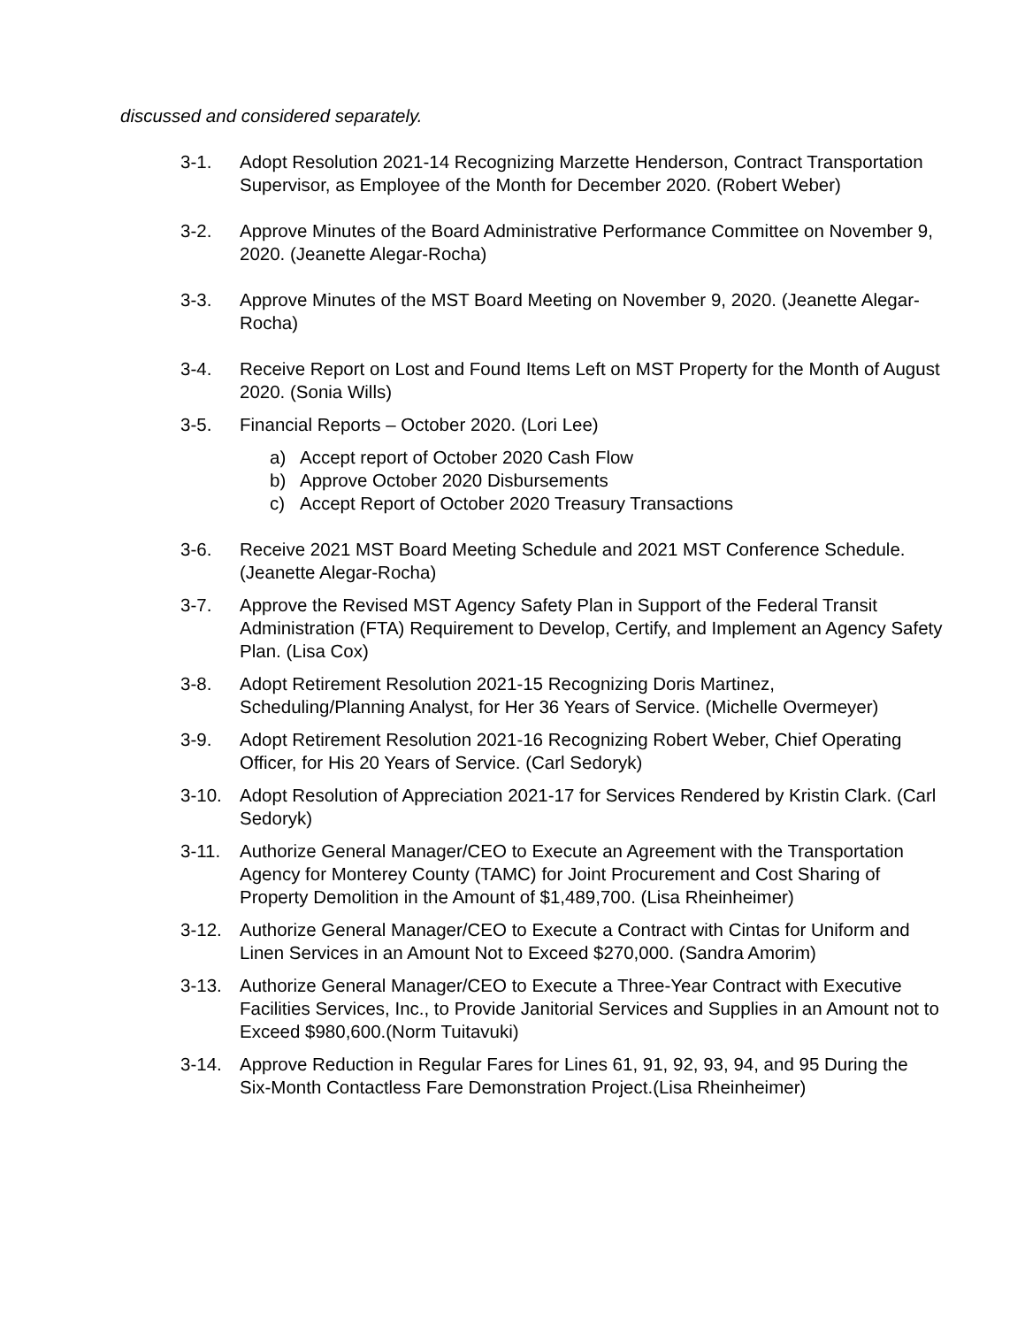discussed and considered separately.
3-1. Adopt Resolution 2021-14 Recognizing Marzette Henderson, Contract Transportation Supervisor, as Employee of the Month for December 2020. (Robert Weber)
3-2. Approve Minutes of the Board Administrative Performance Committee on November 9, 2020. (Jeanette Alegar-Rocha)
3-3. Approve Minutes of the MST Board Meeting on November 9, 2020. (Jeanette Alegar-Rocha)
3-4. Receive Report on Lost and Found Items Left on MST Property for the Month of August 2020. (Sonia Wills)
3-5. Financial Reports – October 2020. (Lori Lee)
a) Accept report of October 2020 Cash Flow
b) Approve October 2020 Disbursements
c) Accept Report of October 2020 Treasury Transactions
3-6. Receive 2021 MST Board Meeting Schedule and 2021 MST Conference Schedule. (Jeanette Alegar-Rocha)
3-7. Approve the Revised MST Agency Safety Plan in Support of the Federal Transit Administration (FTA) Requirement to Develop, Certify, and Implement an Agency Safety Plan. (Lisa Cox)
3-8. Adopt Retirement Resolution 2021-15 Recognizing Doris Martinez, Scheduling/Planning Analyst, for Her 36 Years of Service. (Michelle Overmeyer)
3-9. Adopt Retirement Resolution 2021-16 Recognizing Robert Weber, Chief Operating Officer, for His 20 Years of Service. (Carl Sedoryk)
3-10. Adopt Resolution of Appreciation 2021-17 for Services Rendered by Kristin Clark. (Carl Sedoryk)
3-11. Authorize General Manager/CEO to Execute an Agreement with the Transportation Agency for Monterey County (TAMC) for Joint Procurement and Cost Sharing of Property Demolition in the Amount of $1,489,700. (Lisa Rheinheimer)
3-12. Authorize General Manager/CEO to Execute a Contract with Cintas for Uniform and Linen Services in an Amount Not to Exceed $270,000. (Sandra Amorim)
3-13. Authorize General Manager/CEO to Execute a Three-Year Contract with Executive Facilities Services, Inc., to Provide Janitorial Services and Supplies in an Amount not to Exceed $980,600.(Norm Tuitavuki)
3-14. Approve Reduction in Regular Fares for Lines 61, 91, 92, 93, 94, and 95 During the Six-Month Contactless Fare Demonstration Project.(Lisa Rheinheimer)